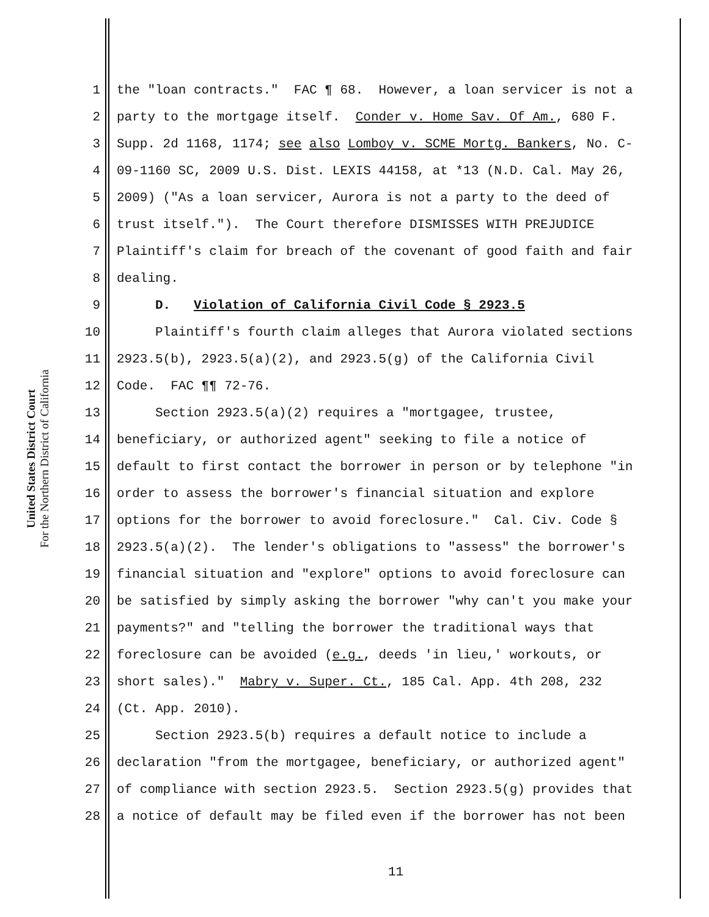United States District Court
For the Northern District of California
1 the "loan contracts." FAC ¶ 68. However, a loan servicer is not a
2 party to the mortgage itself. Conder v. Home Sav. Of Am., 680 F.
3 Supp. 2d 1168, 1174; see also Lomboy v. SCME Mortg. Bankers, No. C-
4 09-1160 SC, 2009 U.S. Dist. LEXIS 44158, at *13 (N.D. Cal. May 26,
5 2009) ("As a loan servicer, Aurora is not a party to the deed of
6 trust itself."). The Court therefore DISMISSES WITH PREJUDICE
7 Plaintiff's claim for breach of the covenant of good faith and fair
8 dealing.
9 D. Violation of California Civil Code § 2923.5
10 Plaintiff's fourth claim alleges that Aurora violated sections
11 2923.5(b), 2923.5(a)(2), and 2923.5(g) of the California Civil
12 Code. FAC ¶¶ 72-76.
13 Section 2923.5(a)(2) requires a "mortgagee, trustee,
14 beneficiary, or authorized agent" seeking to file a notice of
15 default to first contact the borrower in person or by telephone "in
16 order to assess the borrower's financial situation and explore
17 options for the borrower to avoid foreclosure." Cal. Civ. Code §
18 2923.5(a)(2). The lender's obligations to "assess" the borrower's
19 financial situation and "explore" options to avoid foreclosure can
20 be satisfied by simply asking the borrower "why can't you make your
21 payments?" and "telling the borrower the traditional ways that
22 foreclosure can be avoided (e.g., deeds 'in lieu,' workouts, or
23 short sales)." Mabry v. Super. Ct., 185 Cal. App. 4th 208, 232
24 (Ct. App. 2010).
25 Section 2923.5(b) requires a default notice to include a
26 declaration "from the mortgagee, beneficiary, or authorized agent"
27 of compliance with section 2923.5. Section 2923.5(g) provides that
28 a notice of default may be filed even if the borrower has not been
11